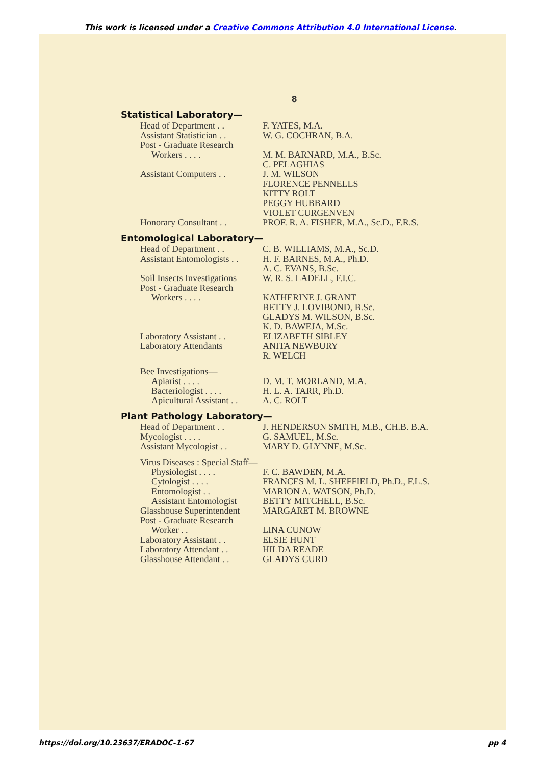This work is licensed under a Creative Commons Attribution 4.0 International License.
8
Statistical Laboratory—
| Head of Department . . | F. YATES, M.A. |
| Assistant Statistician . . | W. G. COCHRAN, B.A. |
| Post - Graduate Research | |
| Workers . . . . | M. M. BARNARD, M.A., B.Sc. |
| | C. PELAGHIAS |
| Assistant Computers . . | J. M. WILSON |
| | FLORENCE PENNELLS |
| | KITTY ROLT |
| | PEGGY HUBBARD |
| | VIOLET CURGENVEN |
| Honorary Consultant . . | PROF. R. A. FISHER, M.A., Sc.D., F.R.S. |
Entomological Laboratory—
| Head of Department . . | C. B. WILLIAMS, M.A., Sc.D. |
| Assistant Entomologists . . | H. F. BARNES, M.A., Ph.D. |
| | A. C. EVANS, B.Sc. |
| Soil Insects Investigations | W. R. S. LADELL, F.I.C. |
| Post - Graduate Research | |
| Workers . . . . | KATHERINE J. GRANT |
| | BETTY J. LOVIBOND, B.Sc. |
| | GLADYS M. WILSON, B.Sc. |
| | K. D. BAWEJA, M.Sc. |
| Laboratory Assistant . . | ELIZABETH SIBLEY |
| Laboratory Attendants | ANITA NEWBURY |
| | R. WELCH |
| Bee Investigations— | |
| Apiarist . . . . | D. M. T. MORLAND, M.A. |
| Bacteriologist . . . . | H. L. A. TARR, Ph.D. |
| Apicultural Assistant . . | A. C. ROLT |
Plant Pathology Laboratory—
| Head of Department . . | J. HENDERSON SMITH, M.B., CH.B. B.A. |
| Mycologist . . . . | G. SAMUEL, M.Sc. |
| Assistant Mycologist . . | MARY D. GLYNNE, M.Sc. |
| Virus Diseases : Special Staff— | |
| Physiologist . . . . | F. C. BAWDEN, M.A. |
| Cytologist . . . . | FRANCES M. L. SHEFFIELD, Ph.D., F.L.S. |
| Entomologist . . | MARION A. WATSON, Ph.D. |
| Assistant Entomologist | BETTY MITCHELL, B.Sc. |
| Glasshouse Superintendent | MARGARET M. BROWNE |
| Post - Graduate Research | |
| Worker . . | LINA CUNOW |
| Laboratory Assistant . . | ELSIE HUNT |
| Laboratory Attendant . . | HILDA READE |
| Glasshouse Attendant . . | GLADYS CURD |
https://doi.org/10.23637/ERADOC-1-67 pp 4